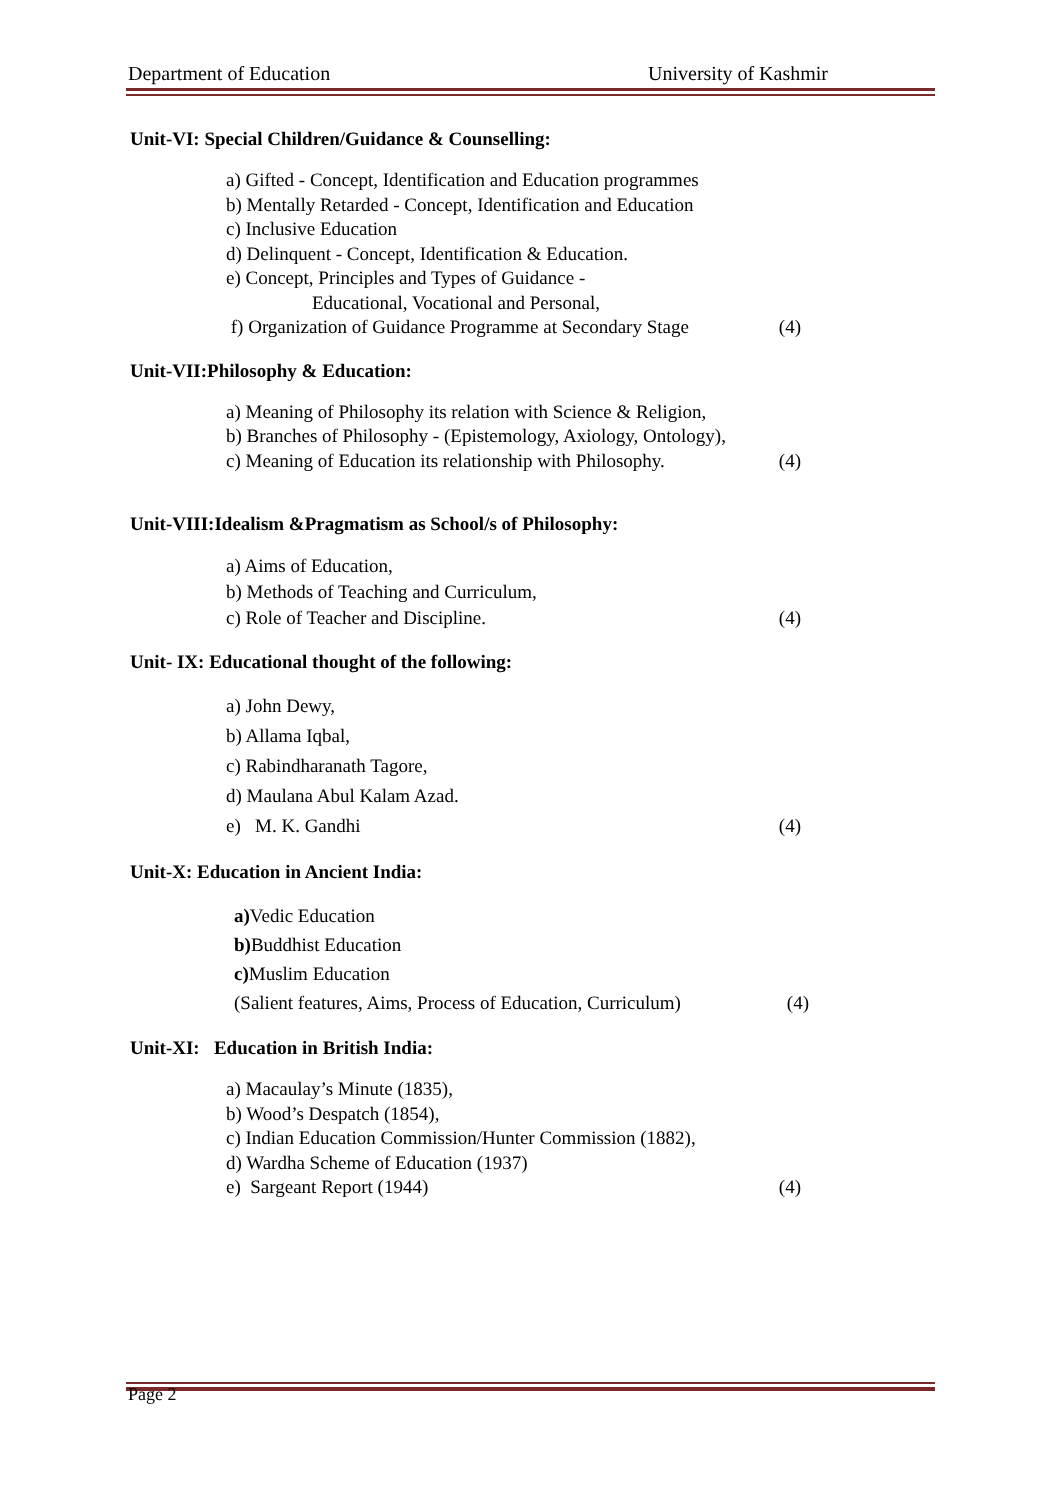Department of Education University of Kashmir
Unit-VI: Special Children/Guidance & Counselling:
a) Gifted - Concept, Identification and Education programmes
b) Mentally Retarded - Concept, Identification and Education
c) Inclusive Education
d) Delinquent - Concept, Identification & Education.
e) Concept, Principles and Types of Guidance -
Educational, Vocational and Personal,
f) Organization of Guidance Programme at Secondary Stage (4)
Unit-VII:Philosophy & Education:
a) Meaning of Philosophy its relation with Science & Religion,
b) Branches of Philosophy - (Epistemology, Axiology, Ontology),
c) Meaning of Education its relationship with Philosophy. (4)
Unit-VIII:Idealism &Pragmatism as School/s of Philosophy:
a) Aims of Education,
b) Methods of Teaching and Curriculum,
c) Role of Teacher and Discipline. (4)
Unit- IX: Educational thought of the following:
a) John Dewy,
b) Allama Iqbal,
c) Rabindharanath Tagore,
d) Maulana Abul Kalam Azad.
e) M. K. Gandhi (4)
Unit-X: Education in Ancient India:
a) Vedic Education
b) Buddhist Education
c) Muslim Education
(Salient features, Aims, Process of Education, Curriculum) (4)
Unit-XI: Education in British India:
a) Macaulay’s Minute (1835),
b) Wood’s Despatch (1854),
c) Indian Education Commission/Hunter Commission (1882),
d) Wardha Scheme of Education (1937)
e) Sargeant Report (1944) (4)
Page 2